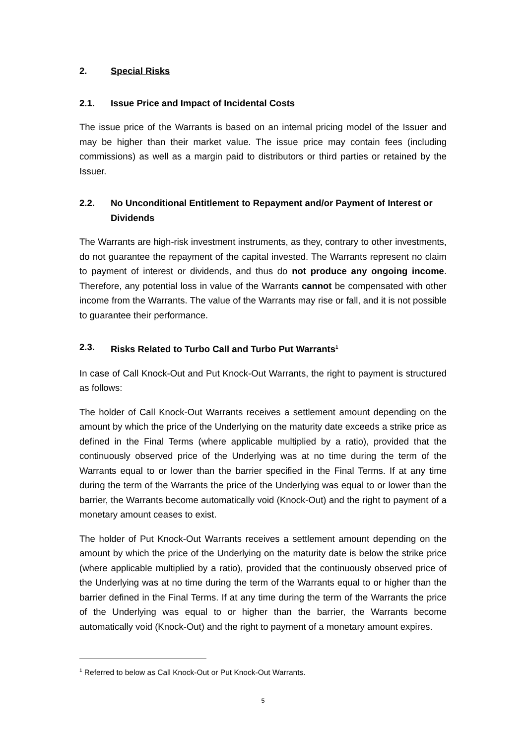2. Special Risks
2.1. Issue Price and Impact of Incidental Costs
The issue price of the Warrants is based on an internal pricing model of the Issuer and may be higher than their market value. The issue price may contain fees (including commissions) as well as a margin paid to distributors or third parties or retained by the Issuer.
2.2. No Unconditional Entitlement to Repayment and/or Payment of Interest or Dividends
The Warrants are high-risk investment instruments, as they, contrary to other investments, do not guarantee the repayment of the capital invested. The Warrants represent no claim to payment of interest or dividends, and thus do not produce any ongoing income. Therefore, any potential loss in value of the Warrants cannot be compensated with other income from the Warrants. The value of the Warrants may rise or fall, and it is not possible to guarantee their performance.
2.3. Risks Related to Turbo Call and Turbo Put Warrants<sup>1</sup>
In case of Call Knock-Out and Put Knock-Out Warrants, the right to payment is structured as follows:
The holder of Call Knock-Out Warrants receives a settlement amount depending on the amount by which the price of the Underlying on the maturity date exceeds a strike price as defined in the Final Terms (where applicable multiplied by a ratio), provided that the continuously observed price of the Underlying was at no time during the term of the Warrants equal to or lower than the barrier specified in the Final Terms. If at any time during the term of the Warrants the price of the Underlying was equal to or lower than the barrier, the Warrants become automatically void (Knock-Out) and the right to payment of a monetary amount ceases to exist.
The holder of Put Knock-Out Warrants receives a settlement amount depending on the amount by which the price of the Underlying on the maturity date is below the strike price (where applicable multiplied by a ratio), provided that the continuously observed price of the Underlying was at no time during the term of the Warrants equal to or higher than the barrier defined in the Final Terms. If at any time during the term of the Warrants the price of the Underlying was equal to or higher than the barrier, the Warrants become automatically void (Knock-Out) and the right to payment of a monetary amount expires.
<sup>1</sup> Referred to below as Call Knock-Out or Put Knock-Out Warrants.
5